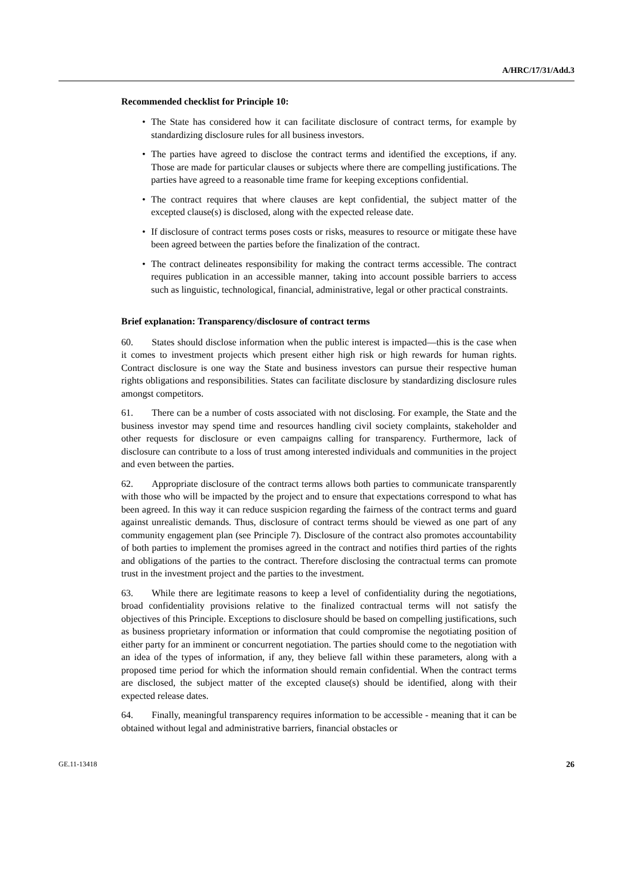A/HRC/17/31/Add.3
Recommended checklist for Principle 10:
• The State has considered how it can facilitate disclosure of contract terms, for example by standardizing disclosure rules for all business investors.
• The parties have agreed to disclose the contract terms and identified the exceptions, if any. Those are made for particular clauses or subjects where there are compelling justifications. The parties have agreed to a reasonable time frame for keeping exceptions confidential.
• The contract requires that where clauses are kept confidential, the subject matter of the excepted clause(s) is disclosed, along with the expected release date.
• If disclosure of contract terms poses costs or risks, measures to resource or mitigate these have been agreed between the parties before the finalization of the contract.
• The contract delineates responsibility for making the contract terms accessible. The contract requires publication in an accessible manner, taking into account possible barriers to access such as linguistic, technological, financial, administrative, legal or other practical constraints.
Brief explanation: Transparency/disclosure of contract terms
60. States should disclose information when the public interest is impacted—this is the case when it comes to investment projects which present either high risk or high rewards for human rights. Contract disclosure is one way the State and business investors can pursue their respective human rights obligations and responsibilities. States can facilitate disclosure by standardizing disclosure rules amongst competitors.
61. There can be a number of costs associated with not disclosing. For example, the State and the business investor may spend time and resources handling civil society complaints, stakeholder and other requests for disclosure or even campaigns calling for transparency. Furthermore, lack of disclosure can contribute to a loss of trust among interested individuals and communities in the project and even between the parties.
62. Appropriate disclosure of the contract terms allows both parties to communicate transparently with those who will be impacted by the project and to ensure that expectations correspond to what has been agreed. In this way it can reduce suspicion regarding the fairness of the contract terms and guard against unrealistic demands. Thus, disclosure of contract terms should be viewed as one part of any community engagement plan (see Principle 7). Disclosure of the contract also promotes accountability of both parties to implement the promises agreed in the contract and notifies third parties of the rights and obligations of the parties to the contract. Therefore disclosing the contractual terms can promote trust in the investment project and the parties to the investment.
63. While there are legitimate reasons to keep a level of confidentiality during the negotiations, broad confidentiality provisions relative to the finalized contractual terms will not satisfy the objectives of this Principle. Exceptions to disclosure should be based on compelling justifications, such as business proprietary information or information that could compromise the negotiating position of either party for an imminent or concurrent negotiation. The parties should come to the negotiation with an idea of the types of information, if any, they believe fall within these parameters, along with a proposed time period for which the information should remain confidential. When the contract terms are disclosed, the subject matter of the excepted clause(s) should be identified, along with their expected release dates.
64. Finally, meaningful transparency requires information to be accessible - meaning that it can be obtained without legal and administrative barriers, financial obstacles or
GE.11-13418 26